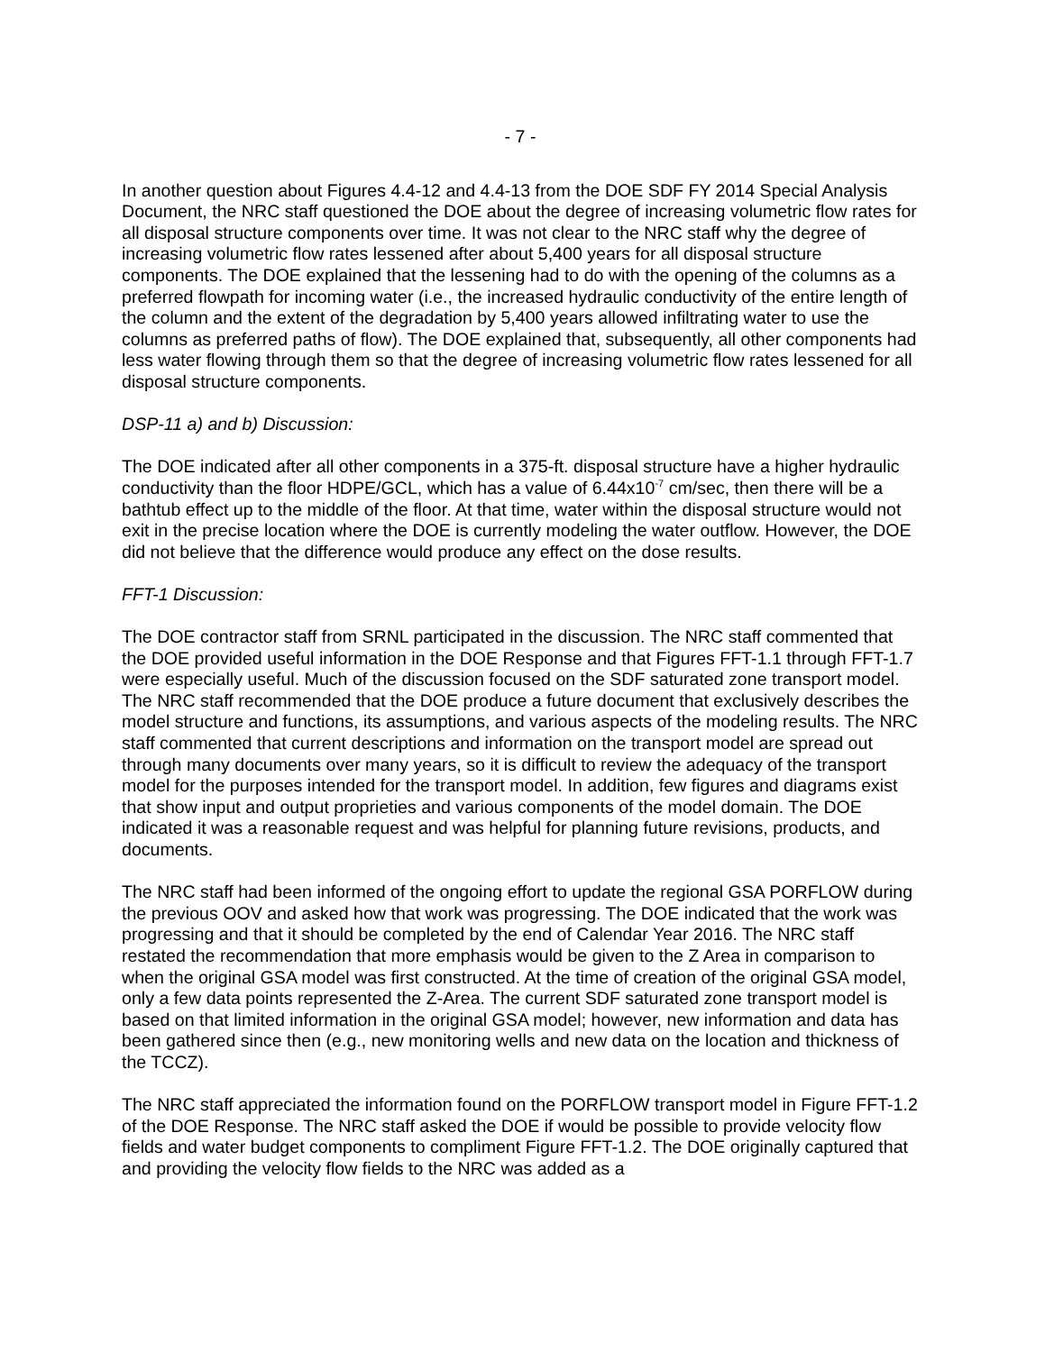- 7 -
In another question about Figures 4.4-12 and 4.4-13 from the DOE SDF FY 2014 Special Analysis Document, the NRC staff questioned the DOE about the degree of increasing volumetric flow rates for all disposal structure components over time. It was not clear to the NRC staff why the degree of increasing volumetric flow rates lessened after about 5,400 years for all disposal structure components. The DOE explained that the lessening had to do with the opening of the columns as a preferred flowpath for incoming water (i.e., the increased hydraulic conductivity of the entire length of the column and the extent of the degradation by 5,400 years allowed infiltrating water to use the columns as preferred paths of flow). The DOE explained that, subsequently, all other components had less water flowing through them so that the degree of increasing volumetric flow rates lessened for all disposal structure components.
DSP-11 a) and b) Discussion:
The DOE indicated after all other components in a 375-ft. disposal structure have a higher hydraulic conductivity than the floor HDPE/GCL, which has a value of 6.44x10<sup>-7</sup> cm/sec, then there will be a bathtub effect up to the middle of the floor. At that time, water within the disposal structure would not exit in the precise location where the DOE is currently modeling the water outflow. However, the DOE did not believe that the difference would produce any effect on the dose results.
FFT-1 Discussion:
The DOE contractor staff from SRNL participated in the discussion. The NRC staff commented that the DOE provided useful information in the DOE Response and that Figures FFT-1.1 through FFT-1.7 were especially useful. Much of the discussion focused on the SDF saturated zone transport model. The NRC staff recommended that the DOE produce a future document that exclusively describes the model structure and functions, its assumptions, and various aspects of the modeling results. The NRC staff commented that current descriptions and information on the transport model are spread out through many documents over many years, so it is difficult to review the adequacy of the transport model for the purposes intended for the transport model. In addition, few figures and diagrams exist that show input and output proprieties and various components of the model domain. The DOE indicated it was a reasonable request and was helpful for planning future revisions, products, and documents.
The NRC staff had been informed of the ongoing effort to update the regional GSA PORFLOW during the previous OOV and asked how that work was progressing. The DOE indicated that the work was progressing and that it should be completed by the end of Calendar Year 2016. The NRC staff restated the recommendation that more emphasis would be given to the Z Area in comparison to when the original GSA model was first constructed. At the time of creation of the original GSA model, only a few data points represented the Z-Area. The current SDF saturated zone transport model is based on that limited information in the original GSA model; however, new information and data has been gathered since then (e.g., new monitoring wells and new data on the location and thickness of the TCCZ).
The NRC staff appreciated the information found on the PORFLOW transport model in Figure FFT-1.2 of the DOE Response. The NRC staff asked the DOE if would be possible to provide velocity flow fields and water budget components to compliment Figure FFT-1.2. The DOE originally captured that and providing the velocity flow fields to the NRC was added as a